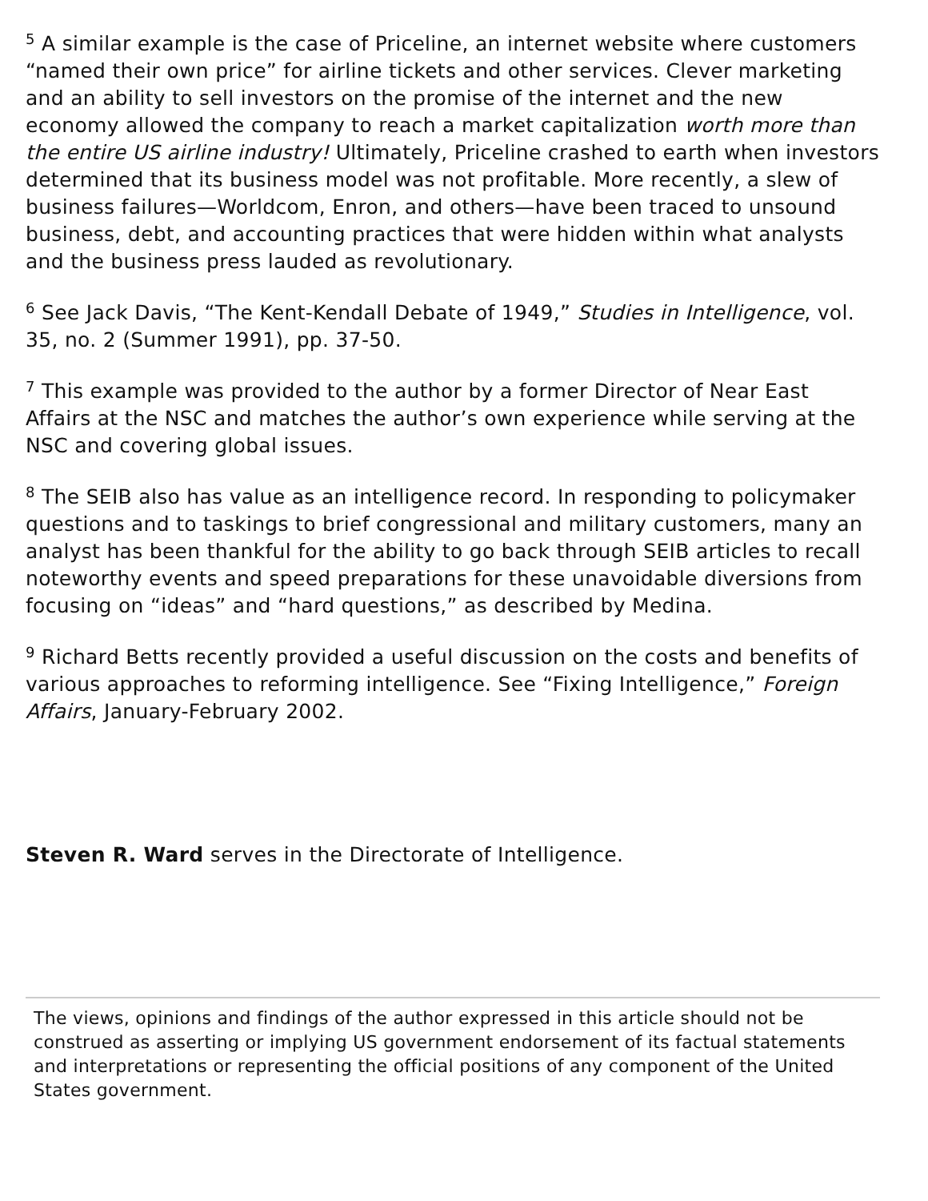<sup>5</sup> A similar example is the case of Priceline, an internet website where customers “named their own price” for airline tickets and other services. Clever marketing and an ability to sell investors on the promise of the internet and the new economy allowed the company to reach a market capitalization worth more than the entire US airline industry! Ultimately, Priceline crashed to earth when investors determined that its business model was not profitable. More recently, a slew of business failures—Worldcom, Enron, and others—have been traced to unsound business, debt, and accounting practices that were hidden within what analysts and the business press lauded as revolutionary.
<sup>6</sup> See Jack Davis, “The Kent-Kendall Debate of 1949,” Studies in Intelligence, vol. 35, no. 2 (Summer 1991), pp. 37-50.
<sup>7</sup> This example was provided to the author by a former Director of Near East Affairs at the NSC and matches the author’s own experience while serving at the NSC and covering global issues.
<sup>8</sup> The SEIB also has value as an intelligence record. In responding to policymaker questions and to taskings to brief congressional and military customers, many an analyst has been thankful for the ability to go back through SEIB articles to recall noteworthy events and speed preparations for these unavoidable diversions from focusing on “ideas” and “hard questions,” as described by Medina.
<sup>9</sup> Richard Betts recently provided a useful discussion on the costs and benefits of various approaches to reforming intelligence. See “Fixing Intelligence,” Foreign Affairs, January-February 2002.
Steven R. Ward serves in the Directorate of Intelligence.
The views, opinions and findings of the author expressed in this article should not be construed as asserting or implying US government endorsement of its factual statements and interpretations or representing the official positions of any component of the United States government.